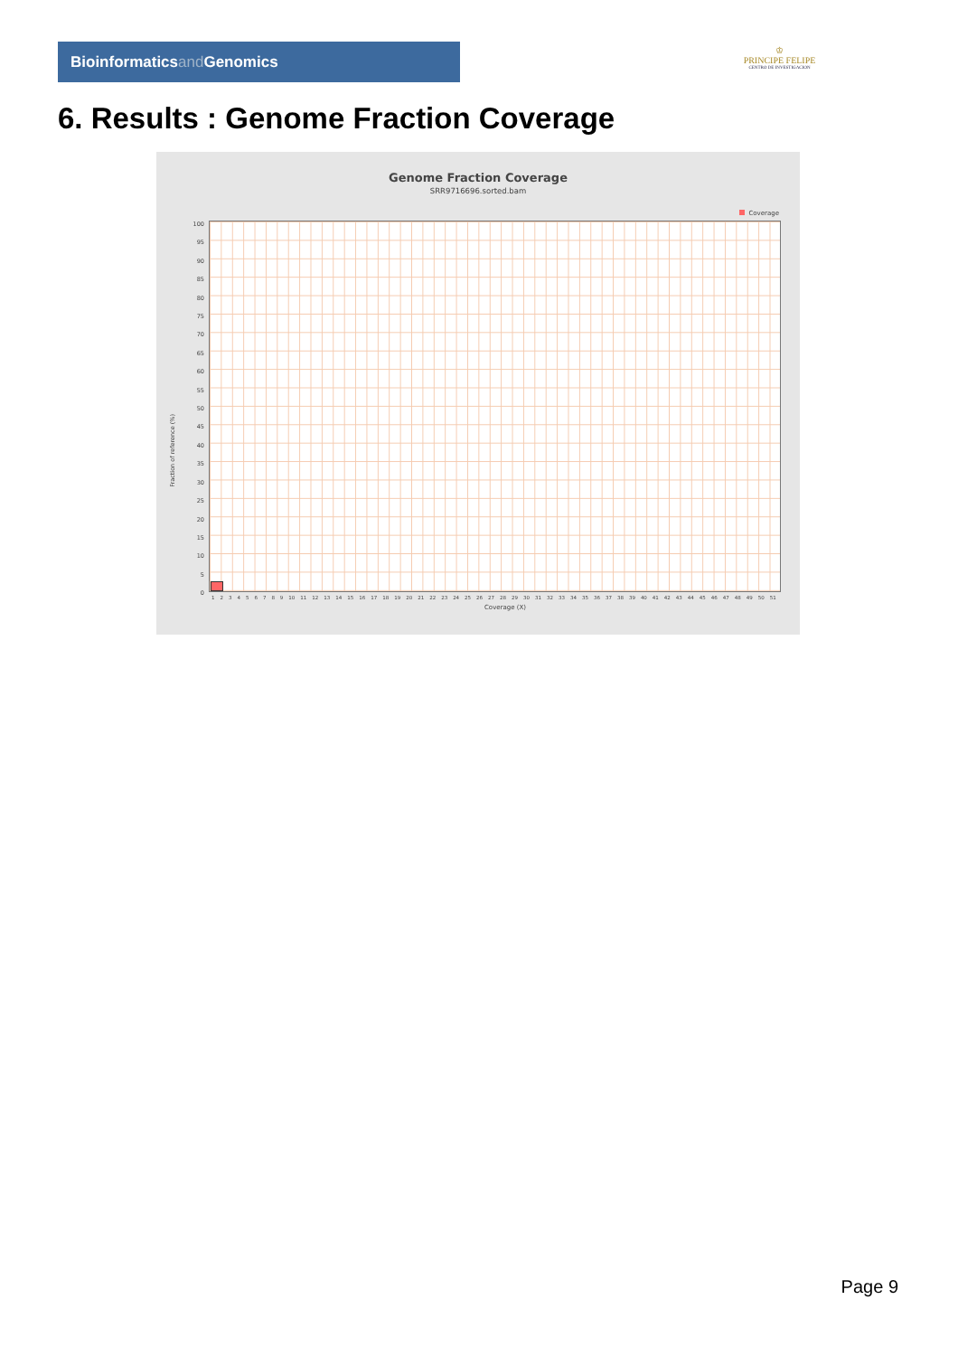Bioinformaticsand Genomics
♔
PRINCIPE FELIPE
CENTRO DE INVESTIGACION
6. Results : Genome Fraction Coverage
Genome Fraction Coverage
SRR9716696.sorted.bam
Coverage
100
95
90
85
80
75
70
65
60
55
50
45
40
35
30
25
20
15
10
5
0
Fraction of reference (%)
1 2 3 4 5 6 7 8 9 10 11 12 13 14 15 16 17 18 19 20 21 22 23 24 25 26 27 28 29 30 31 32 33 34 35 36 37 38 39 40 41 42 43 44 45 46 47 48 49 50 51
Coverage (X)
Page 9